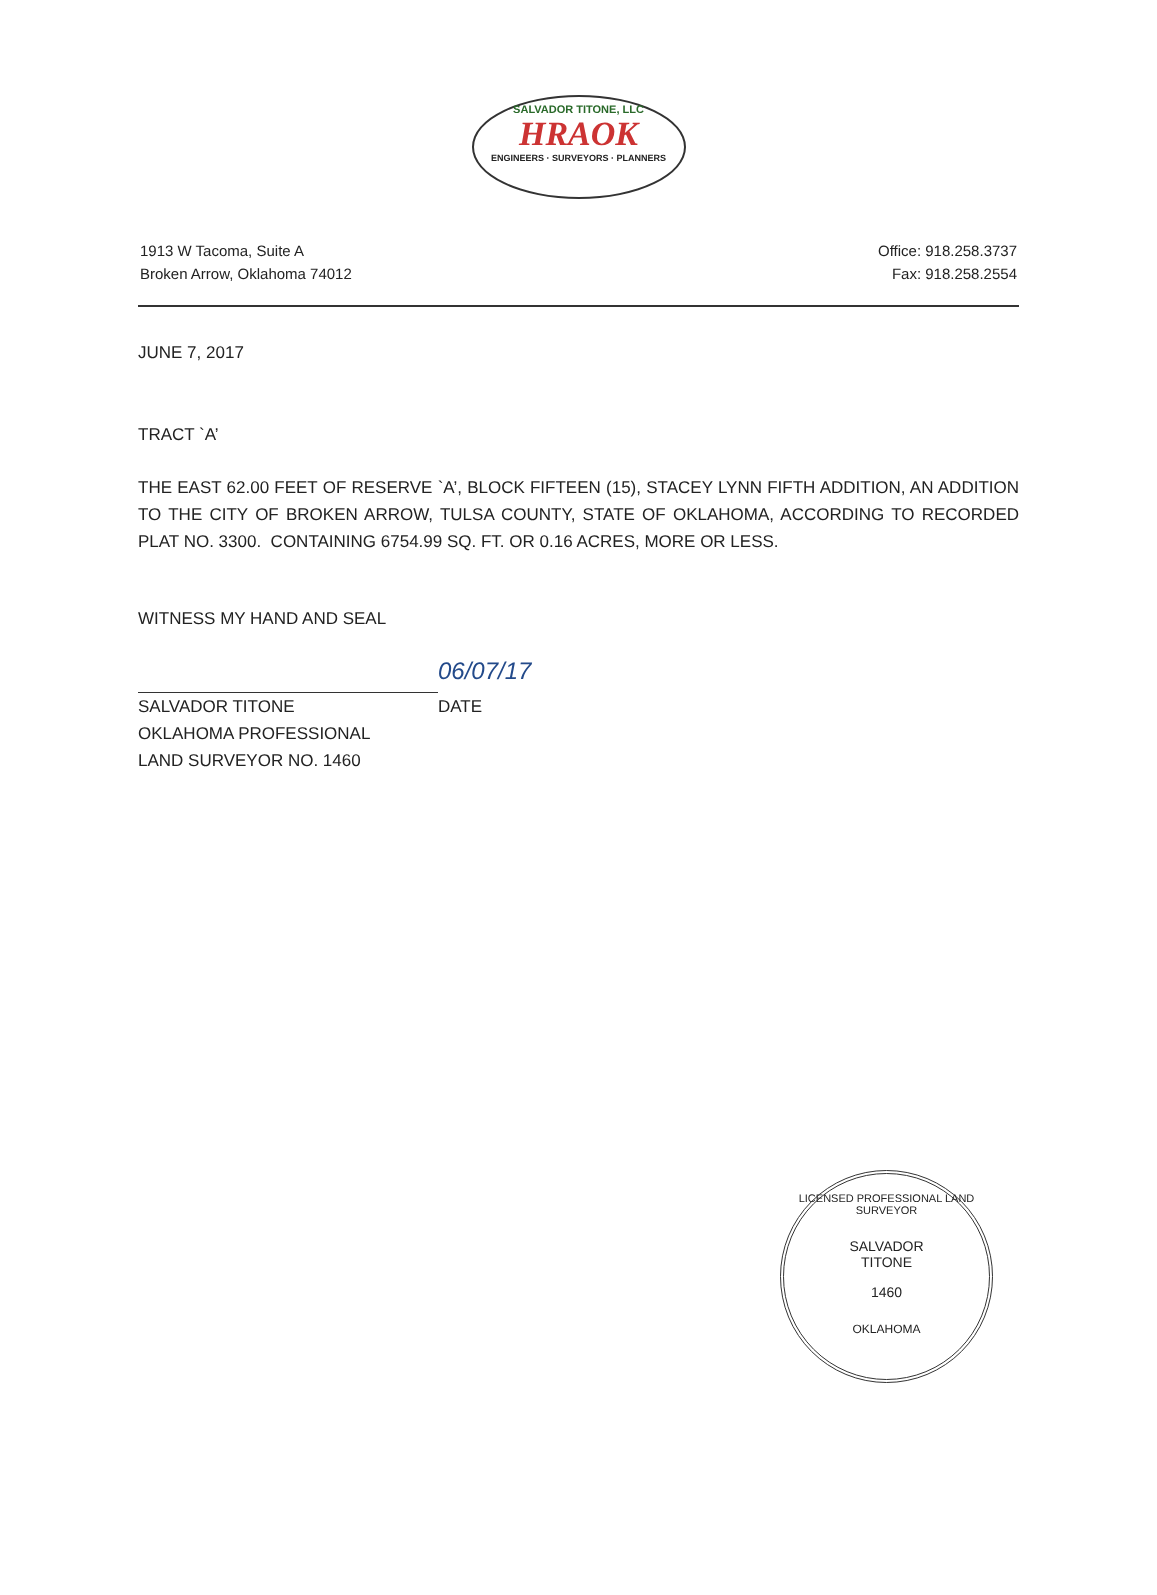SALVADOR TITONE, LLC
HRAOK
ENGINEERS · SURVEYORS · PLANNERS
1913 W Tacoma, Suite A
Broken Arrow, Oklahoma 74012
Office: 918.258.3737
Fax: 918.258.2554
JUNE 7, 2017
TRACT `A’
THE EAST 62.00 FEET OF RESERVE `A’, BLOCK FIFTEEN (15), STACEY LYNN FIFTH ADDITION, AN ADDITION TO THE CITY OF BROKEN ARROW, TULSA COUNTY, STATE OF OKLAHOMA, ACCORDING TO RECORDED PLAT NO. 3300. CONTAINING 6754.99 SQ. FT. OR 0.16 ACRES, MORE OR LESS.
WITNESS MY HAND AND SEAL
06/07/17
SALVADOR TITONE DATE
OKLAHOMA PROFESSIONAL
LAND SURVEYOR NO. 1460
LICENSED PROFESSIONAL LAND SURVEYOR
SALVADOR
TITONE
1460
OKLAHOMA